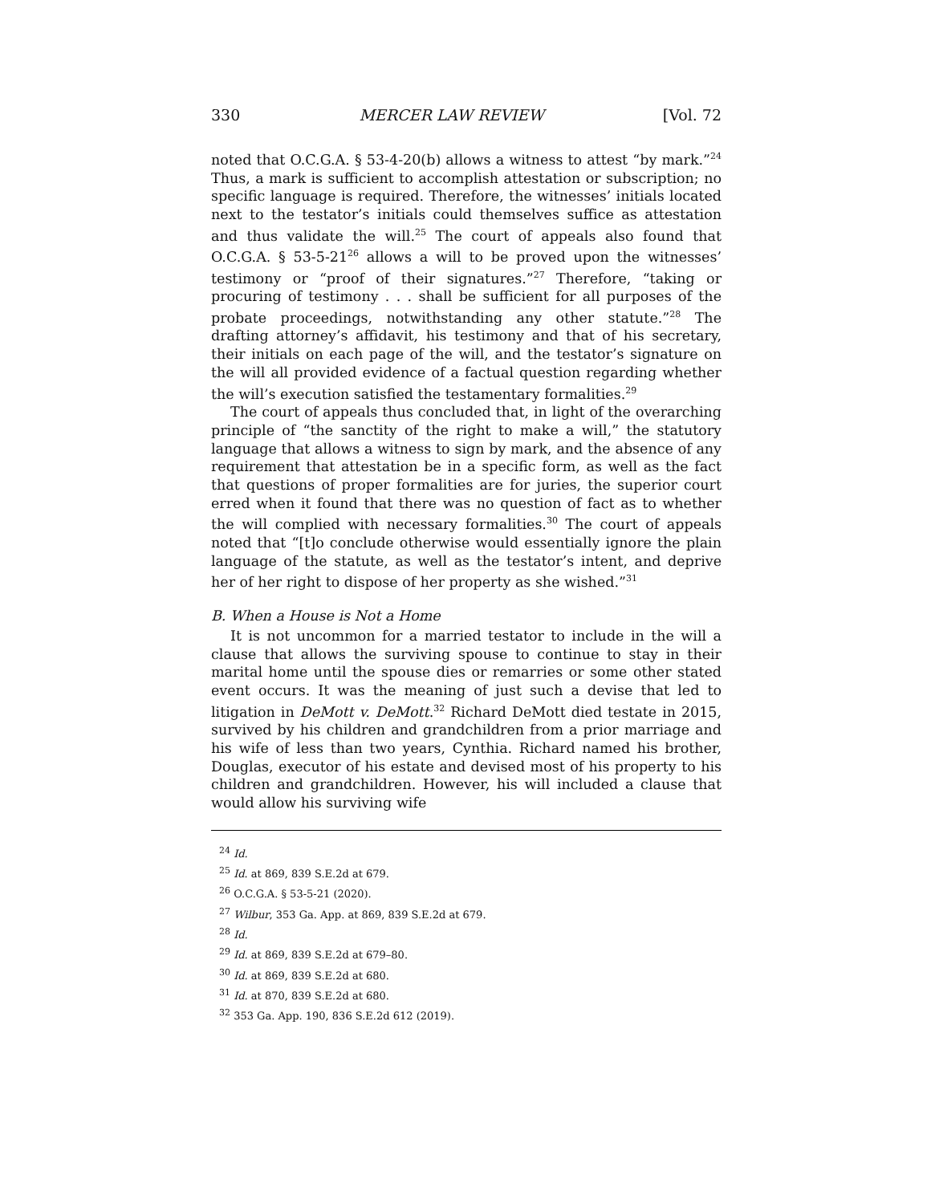330 MERCER LAW REVIEW [Vol. 72
noted that O.C.G.A. § 53-4-20(b) allows a witness to attest “by mark.”<sup>24</sup> Thus, a mark is sufficient to accomplish attestation or subscription; no specific language is required. Therefore, the witnesses’ initials located next to the testator’s initials could themselves suffice as attestation and thus validate the will.<sup>25</sup> The court of appeals also found that O.C.G.A. § 53-5-21<sup>26</sup> allows a will to be proved upon the witnesses’ testimony or “proof of their signatures.”<sup>27</sup> Therefore, “taking or procuring of testimony . . . shall be sufficient for all purposes of the probate proceedings, notwithstanding any other statute.”<sup>28</sup> The drafting attorney’s affidavit, his testimony and that of his secretary, their initials on each page of the will, and the testator’s signature on the will all provided evidence of a factual question regarding whether the will’s execution satisfied the testamentary formalities.<sup>29</sup>
The court of appeals thus concluded that, in light of the overarching principle of “the sanctity of the right to make a will,” the statutory language that allows a witness to sign by mark, and the absence of any requirement that attestation be in a specific form, as well as the fact that questions of proper formalities are for juries, the superior court erred when it found that there was no question of fact as to whether the will complied with necessary formalities.<sup>30</sup> The court of appeals noted that “[t]o conclude otherwise would essentially ignore the plain language of the statute, as well as the testator’s intent, and deprive her of her right to dispose of her property as she wished.”<sup>31</sup>
B. When a House is Not a Home
It is not uncommon for a married testator to include in the will a clause that allows the surviving spouse to continue to stay in their marital home until the spouse dies or remarries or some other stated event occurs. It was the meaning of just such a devise that led to litigation in DeMott v. DeMott.<sup>32</sup> Richard DeMott died testate in 2015, survived by his children and grandchildren from a prior marriage and his wife of less than two years, Cynthia. Richard named his brother, Douglas, executor of his estate and devised most of his property to his children and grandchildren. However, his will included a clause that would allow his surviving wife
<sup>24</sup> Id.
<sup>25</sup> Id. at 869, 839 S.E.2d at 679.
<sup>26</sup> O.C.G.A. § 53-5-21 (2020).
<sup>27</sup> Wilbur, 353 Ga. App. at 869, 839 S.E.2d at 679.
<sup>28</sup> Id.
<sup>29</sup> Id. at 869, 839 S.E.2d at 679–80.
<sup>30</sup> Id. at 869, 839 S.E.2d at 680.
<sup>31</sup> Id. at 870, 839 S.E.2d at 680.
<sup>32</sup> 353 Ga. App. 190, 836 S.E.2d 612 (2019).